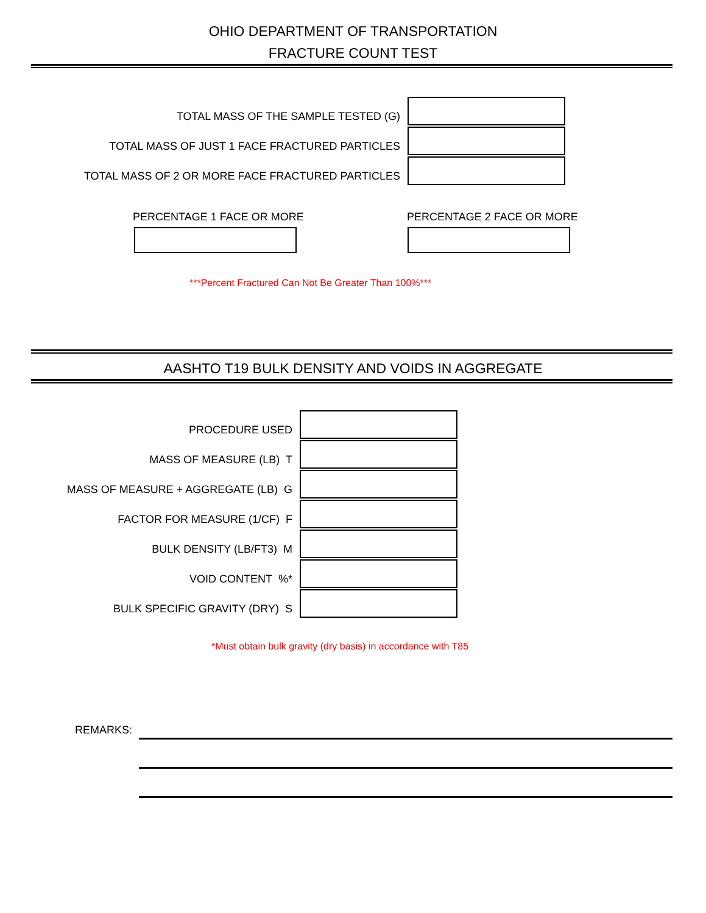OHIO DEPARTMENT OF TRANSPORTATION
FRACTURE COUNT TEST
TOTAL MASS OF THE SAMPLE TESTED (G)
TOTAL MASS OF JUST 1 FACE FRACTURED PARTICLES
TOTAL MASS OF 2 OR MORE FACE FRACTURED PARTICLES
PERCENTAGE 1 FACE OR MORE PERCENTAGE 2 FACE OR MORE
***Percent Fractured Can Not Be Greater Than 100%***
AASHTO T19 BULK DENSITY AND VOIDS IN AGGREGATE
PROCEDURE USED
MASS OF MEASURE (LB) T
MASS OF MEASURE + AGGREGATE (LB) G
FACTOR FOR MEASURE (1/CF) F
BULK DENSITY (LB/FT3) M
VOID CONTENT %*
BULK SPECIFIC GRAVITY (DRY) S
*Must obtain bulk gravity (dry basis) in accordance with T85
REMARKS: